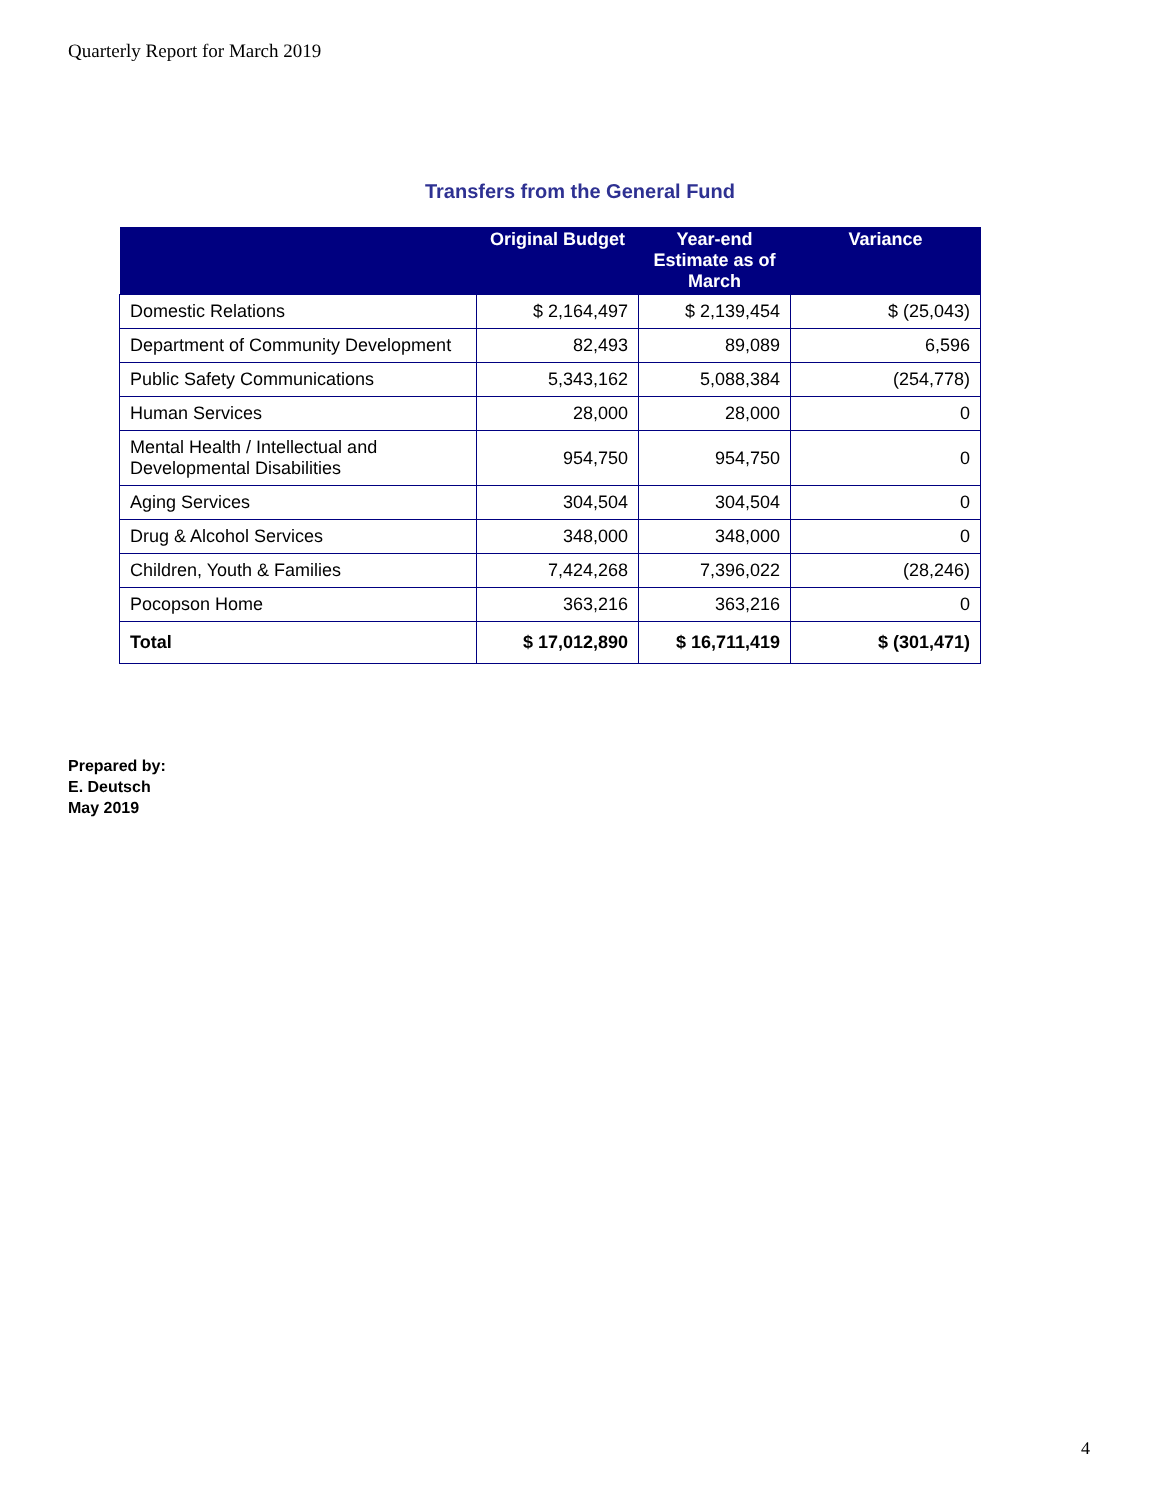Quarterly Report for March 2019
Transfers from the General Fund
| | Original Budget | Year-end Estimate as of March | Variance |
| --- | --- | --- | --- |
| Domestic Relations | $ 2,164,497 | $ 2,139,454 | $ (25,043) |
| Department of Community Development | 82,493 | 89,089 | 6,596 |
| Public Safety Communications | 5,343,162 | 5,088,384 | (254,778) |
| Human Services | 28,000 | 28,000 | 0 |
| Mental Health / Intellectual and Developmental Disabilities | 954,750 | 954,750 | 0 |
| Aging Services | 304,504 | 304,504 | 0 |
| Drug & Alcohol Services | 348,000 | 348,000 | 0 |
| Children, Youth & Families | 7,424,268 | 7,396,022 | (28,246) |
| Pocopson Home | 363,216 | 363,216 | 0 |
| Total | $ 17,012,890 | $ 16,711,419 | $ (301,471) |
Prepared by:
E. Deutsch
May 2019
4